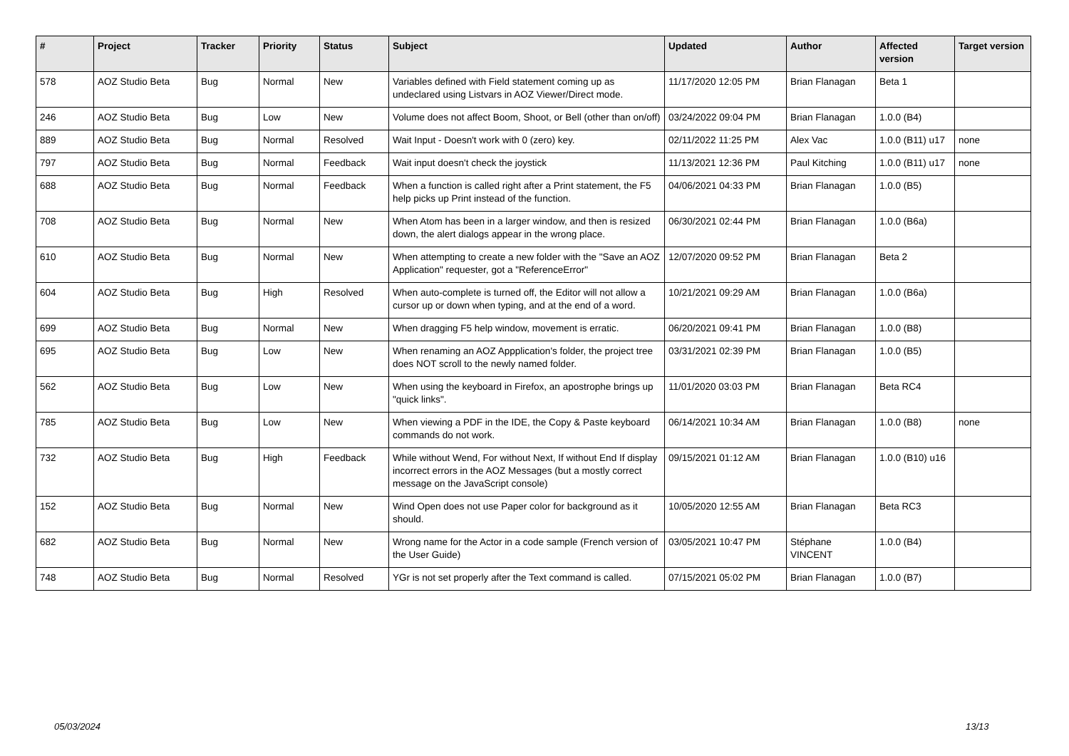| # | Project | Tracker | Priority | Status | Subject | Updated | Author | Affected version | Target version |
| --- | --- | --- | --- | --- | --- | --- | --- | --- | --- |
| 578 | AOZ Studio Beta | Bug | Normal | New | Variables defined with Field statement coming up as undeclared using Listvars in AOZ Viewer/Direct mode. | 11/17/2020 12:05 PM | Brian Flanagan | Beta 1 | |
| 246 | AOZ Studio Beta | Bug | Low | New | Volume does not affect Boom, Shoot, or Bell (other than on/off) | 03/24/2022 09:04 PM | Brian Flanagan | 1.0.0 (B4) | |
| 889 | AOZ Studio Beta | Bug | Normal | Resolved | Wait Input - Doesn't work with 0 (zero) key. | 02/11/2022 11:25 PM | Alex Vac | 1.0.0 (B11) u17 | none |
| 797 | AOZ Studio Beta | Bug | Normal | Feedback | Wait input doesn't check the joystick | 11/13/2021 12:36 PM | Paul Kitching | 1.0.0 (B11) u17 | none |
| 688 | AOZ Studio Beta | Bug | Normal | Feedback | When a function is called right after a Print statement, the F5 help picks up Print instead of the function. | 04/06/2021 04:33 PM | Brian Flanagan | 1.0.0 (B5) | |
| 708 | AOZ Studio Beta | Bug | Normal | New | When Atom has been in a larger window, and then is resized down, the alert dialogs appear in the wrong place. | 06/30/2021 02:44 PM | Brian Flanagan | 1.0.0 (B6a) | |
| 610 | AOZ Studio Beta | Bug | Normal | New | When attempting to create a new folder with the "Save an AOZ Application" requester, got a "ReferenceError" | 12/07/2020 09:52 PM | Brian Flanagan | Beta 2 | |
| 604 | AOZ Studio Beta | Bug | High | Resolved | When auto-complete is turned off, the Editor will not allow a cursor up or down when typing, and at the end of a word. | 10/21/2021 09:29 AM | Brian Flanagan | 1.0.0 (B6a) | |
| 699 | AOZ Studio Beta | Bug | Normal | New | When dragging F5 help window, movement is erratic. | 06/20/2021 09:41 PM | Brian Flanagan | 1.0.0 (B8) | |
| 695 | AOZ Studio Beta | Bug | Low | New | When renaming an AOZ Appplication's folder, the project tree does NOT scroll to the newly named folder. | 03/31/2021 02:39 PM | Brian Flanagan | 1.0.0 (B5) | |
| 562 | AOZ Studio Beta | Bug | Low | New | When using the keyboard in Firefox, an apostrophe brings up "quick links". | 11/01/2020 03:03 PM | Brian Flanagan | Beta RC4 | |
| 785 | AOZ Studio Beta | Bug | Low | New | When viewing a PDF in the IDE, the Copy & Paste keyboard commands do not work. | 06/14/2021 10:34 AM | Brian Flanagan | 1.0.0 (B8) | none |
| 732 | AOZ Studio Beta | Bug | High | Feedback | While without Wend, For without Next, If without End If display incorrect errors in the AOZ Messages (but a mostly correct message on the JavaScript console) | 09/15/2021 01:12 AM | Brian Flanagan | 1.0.0 (B10) u16 | |
| 152 | AOZ Studio Beta | Bug | Normal | New | Wind Open does not use Paper color for background as it should. | 10/05/2020 12:55 AM | Brian Flanagan | Beta RC3 | |
| 682 | AOZ Studio Beta | Bug | Normal | New | Wrong name for the Actor in a code sample (French version of the User Guide) | 03/05/2021 10:47 PM | Stéphane VINCENT | 1.0.0 (B4) | |
| 748 | AOZ Studio Beta | Bug | Normal | Resolved | YGr is not set properly after the Text command is called. | 07/15/2021 05:02 PM | Brian Flanagan | 1.0.0 (B7) | |
05/03/2024 13/13